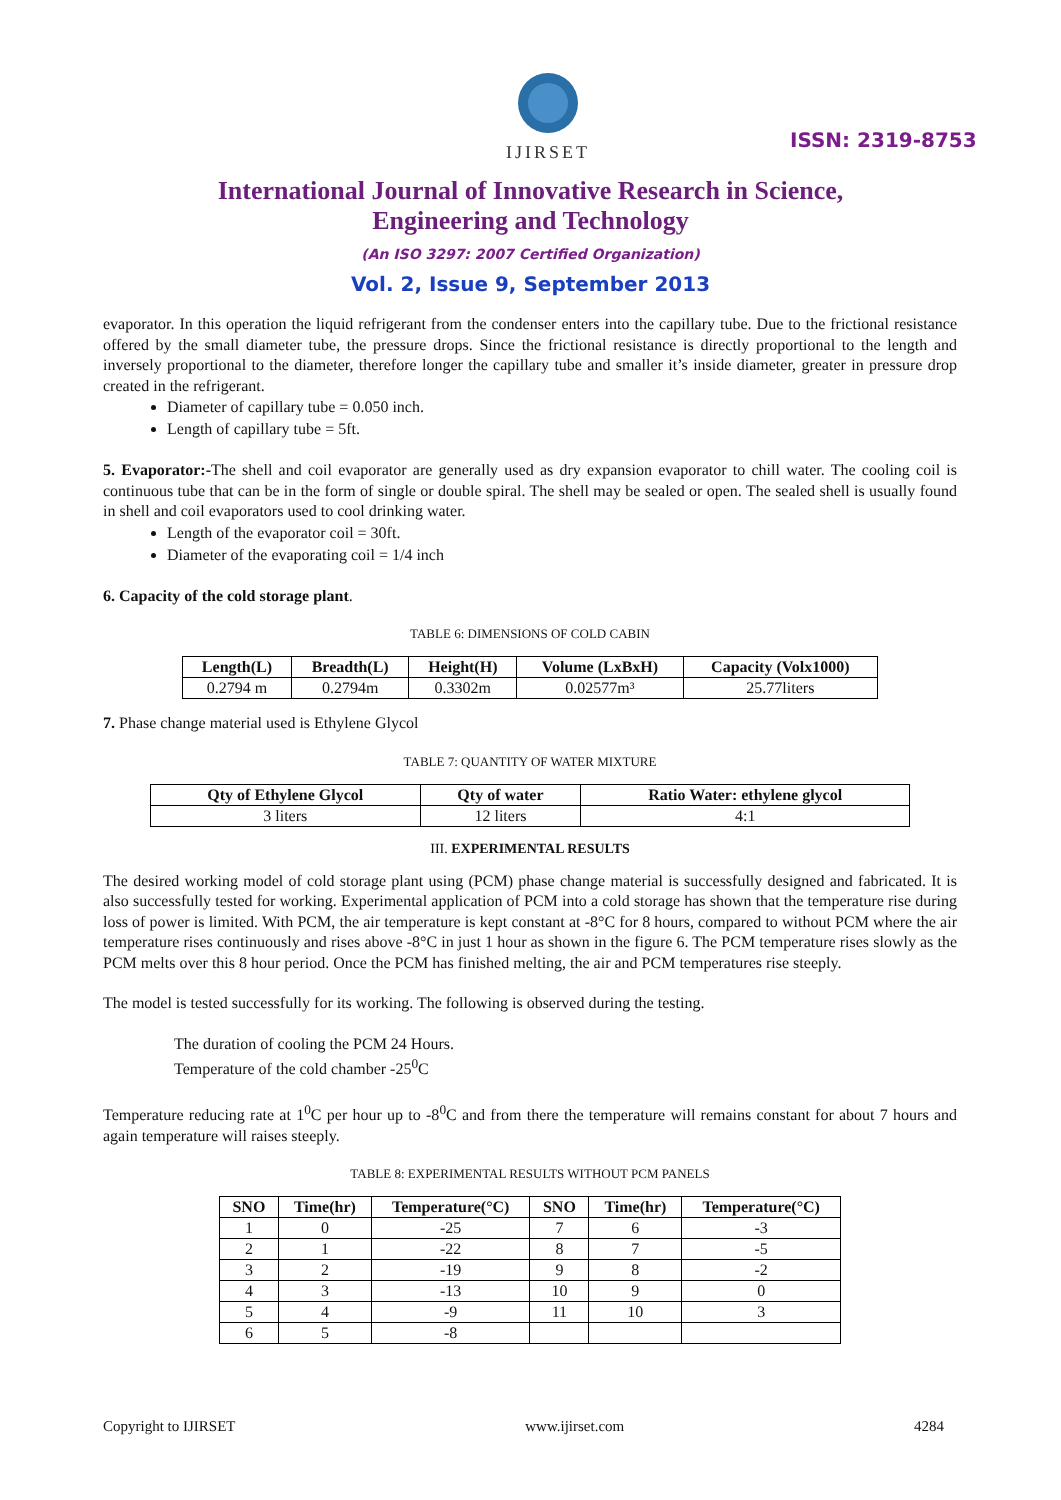IJIRSET
ISSN: 2319-8753
International Journal of Innovative Research in Science,
Engineering and Technology
(An ISO 3297: 2007 Certified Organization)
Vol. 2, Issue 9, September 2013
evaporator. In this operation the liquid refrigerant from the condenser enters into the capillary tube. Due to the frictional resistance offered by the small diameter tube, the pressure drops. Since the frictional resistance is directly proportional to the length and inversely proportional to the diameter, therefore longer the capillary tube and smaller it’s inside diameter, greater in pressure drop created in the refrigerant.
Diameter of capillary tube = 0.050 inch.
Length of capillary tube = 5ft.
5. Evaporator:-The shell and coil evaporator are generally used as dry expansion evaporator to chill water. The cooling coil is continuous tube that can be in the form of single or double spiral. The shell may be sealed or open. The sealed shell is usually found in shell and coil evaporators used to cool drinking water.
Length of the evaporator coil = 30ft.
Diameter of the evaporating coil = 1/4 inch
6. Capacity of the cold storage plant.
TABLE 6: DIMENSIONS OF COLD CABIN
| Length(L) | Breadth(L) | Height(H) | Volume (LxBxH) | Capacity (Volx1000) |
| --- | --- | --- | --- | --- |
| 0.2794 m | 0.2794m | 0.3302m | 0.02577m³ | 25.77liters |
7. Phase change material used is Ethylene Glycol
TABLE 7: QUANTITY OF WATER MIXTURE
| Qty of Ethylene Glycol | Qty of water | Ratio Water: ethylene glycol |
| --- | --- | --- |
| 3 liters | 12 liters | 4:1 |
III. EXPERIMENTAL RESULTS
The desired working model of cold storage plant using (PCM) phase change material is successfully designed and fabricated. It is also successfully tested for working. Experimental application of PCM into a cold storage has shown that the temperature rise during loss of power is limited. With PCM, the air temperature is kept constant at -8°C for 8 hours, compared to without PCM where the air temperature rises continuously and rises above -8°C in just 1 hour as shown in the figure 6. The PCM temperature rises slowly as the PCM melts over this 8 hour period. Once the PCM has finished melting, the air and PCM temperatures rise steeply.
The model is tested successfully for its working. The following is observed during the testing.
The duration of cooling the PCM 24 Hours.
Temperature of the cold chamber -25<sup>0</sup>C
Temperature reducing rate at 1<sup>0</sup>C per hour up to -8<sup>0</sup>C and from there the temperature will remains constant for about 7 hours and again temperature will raises steeply.
TABLE 8: EXPERIMENTAL RESULTS WITHOUT PCM PANELS
| SNO | Time(hr) | Temperature(°C) | SNO | Time(hr) | Temperature(°C) |
| --- | --- | --- | --- | --- | --- |
| 1 | 0 | -25 | 7 | 6 | -3 |
| 2 | 1 | -22 | 8 | 7 | -5 |
| 3 | 2 | -19 | 9 | 8 | -2 |
| 4 | 3 | -13 | 10 | 9 | 0 |
| 5 | 4 | -9 | 11 | 10 | 3 |
| 6 | 5 | -8 | | | |
Copyright to IJIRSET www.ijirset.com 4284